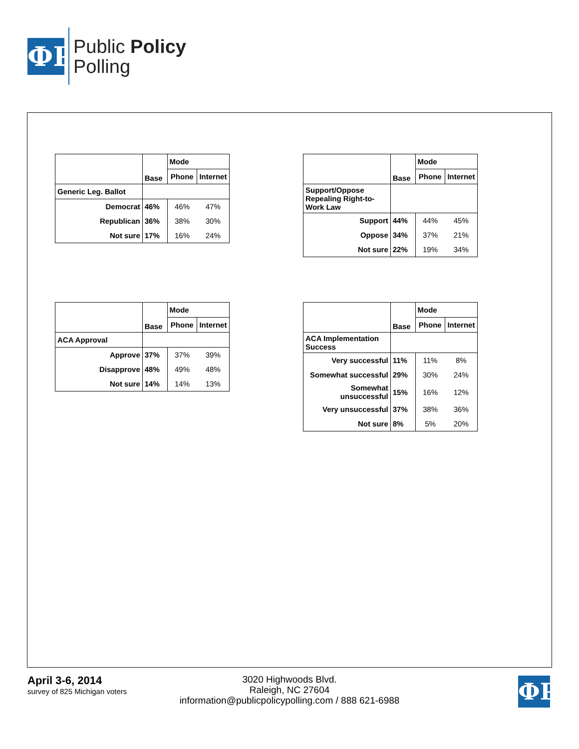ФP
Public Policy
Polling
| | Base | Mode | |
| | | Phone | Internet |
| Generic Leg. Ballot | | | |
| Democrat | 46% | 46% | 47% |
| Republican | 36% | 38% | 30% |
| Not sure | 17% | 16% | 24% |
| | Base | Mode | |
| | | Phone | Internet |
| Support/Oppose Repealing Right-to-Work Law | | | |
| Support | 44% | 44% | 45% |
| Oppose | 34% | 37% | 21% |
| Not sure | 22% | 19% | 34% |
| | Base | Mode | |
| | | Phone | Internet |
| ACA Approval | | | |
| Approve | 37% | 37% | 39% |
| Disapprove | 48% | 49% | 48% |
| Not sure | 14% | 14% | 13% |
| | Base | Mode | |
| | | Phone | Internet |
| ACA Implementation Success | | | |
| Very successful | 11% | 11% | 8% |
| Somewhat successful | 29% | 30% | 24% |
| Somewhat unsuccessful | 15% | 16% | 12% |
| Very unsuccessful | 37% | 38% | 36% |
| Not sure | 8% | 5% | 20% |
April 3-6, 2014
survey of 825 Michigan voters
3020 Highwoods Blvd.
Raleigh, NC 27604
information@publicpolicypolling.com / 888 621-6988
ФP